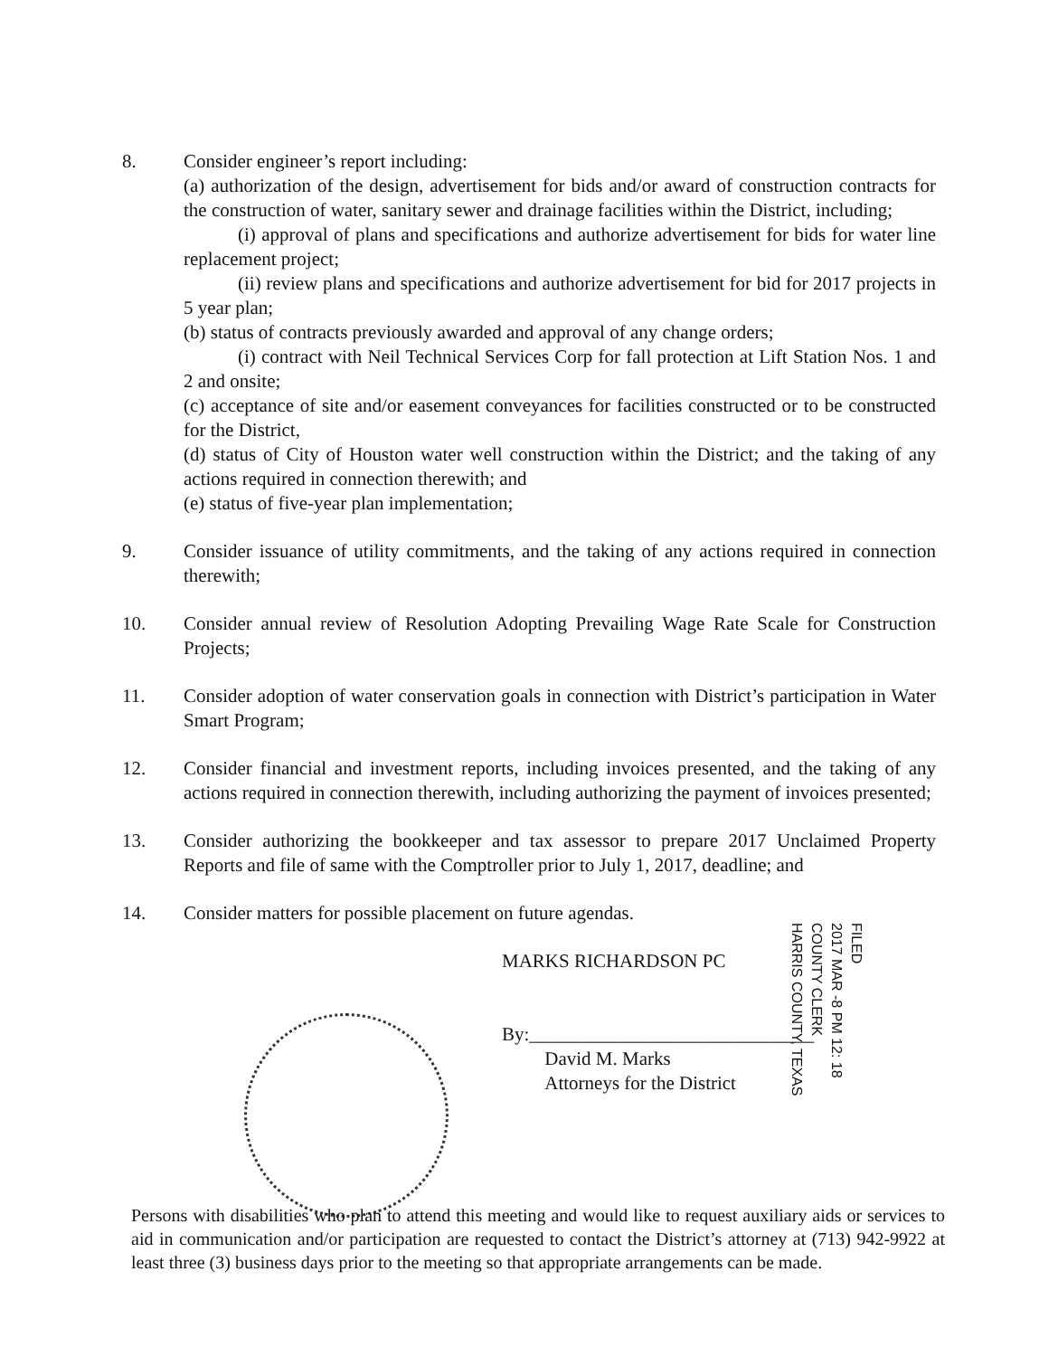8. Consider engineer’s report including:
(a) authorization of the design, advertisement for bids and/or award of construction contracts for the construction of water, sanitary sewer and drainage facilities within the District, including;
(i) approval of plans and specifications and authorize advertisement for bids for water line replacement project;
(ii) review plans and specifications and authorize advertisement for bid for 2017 projects in 5 year plan;
(b) status of contracts previously awarded and approval of any change orders;
(i) contract with Neil Technical Services Corp for fall protection at Lift Station Nos. 1 and 2 and onsite;
(c) acceptance of site and/or easement conveyances for facilities constructed or to be constructed for the District,
(d) status of City of Houston water well construction within the District; and the taking of any actions required in connection therewith; and
(e) status of five-year plan implementation;
9. Consider issuance of utility commitments, and the taking of any actions required in connection therewith;
10. Consider annual review of Resolution Adopting Prevailing Wage Rate Scale for Construction Projects;
11. Consider adoption of water conservation goals in connection with District’s participation in Water Smart Program;
12. Consider financial and investment reports, including invoices presented, and the taking of any actions required in connection therewith, including authorizing the payment of invoices presented;
13. Consider authorizing the bookkeeper and tax assessor to prepare 2017 Unclaimed Property Reports and file of same with the Comptroller prior to July 1, 2017, deadline; and
14. Consider matters for possible placement on future agendas.
MARKS RICHARDSON PC
By:______________________________
David M. Marks
Attorneys for the District
FILED
2017 MAR -8 PM 12: 18
COUNTY CLERK
HARRIS COUNTY, TEXAS
Persons with disabilities who plan to attend this meeting and would like to request auxiliary aids or services to aid in communication and/or participation are requested to contact the District’s attorney at (713) 942-9922 at least three (3) business days prior to the meeting so that appropriate arrangements can be made.